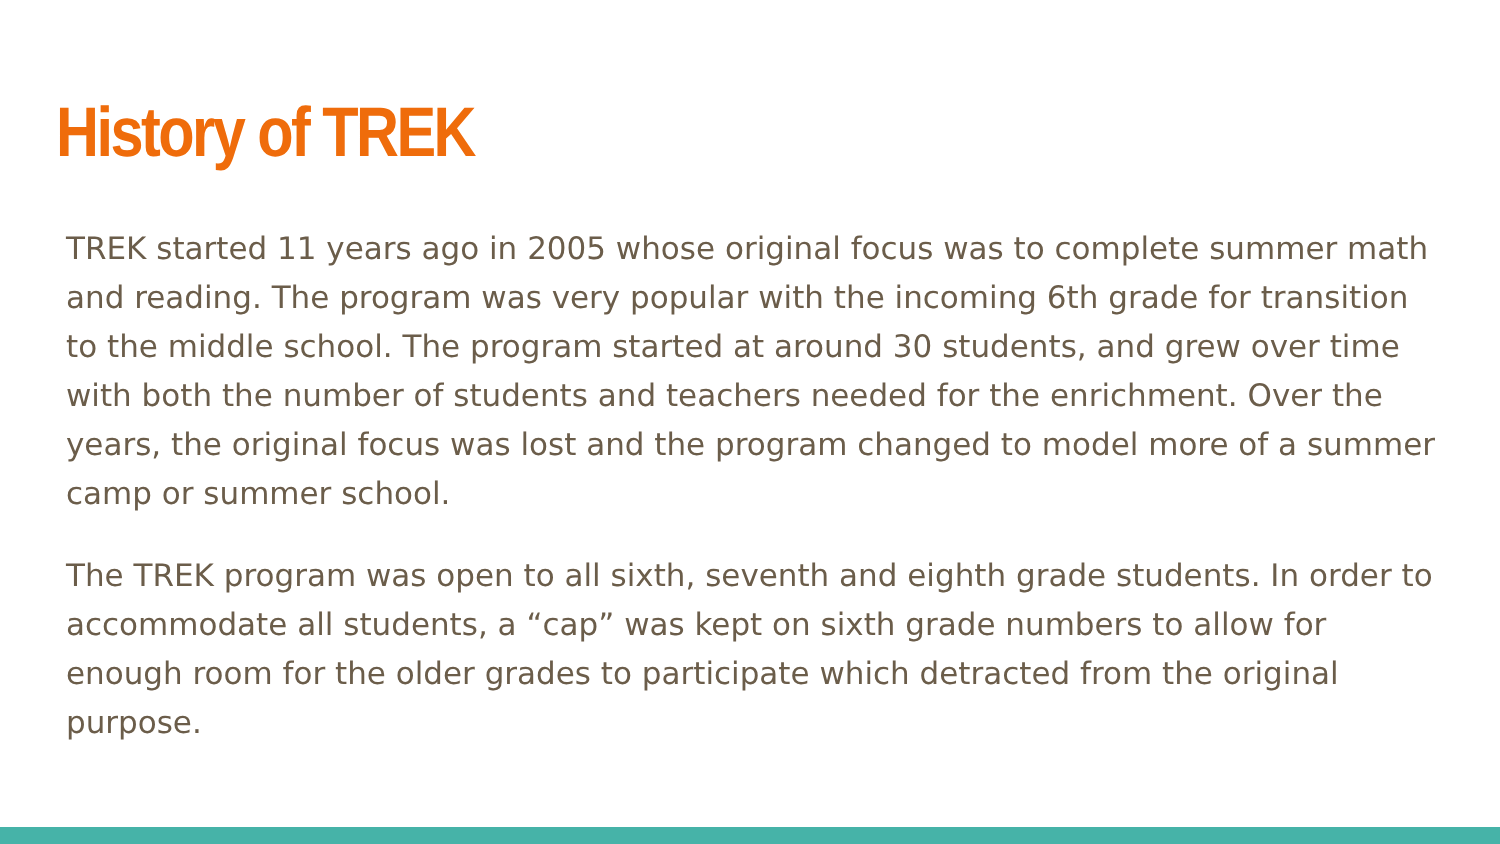History of TREK
TREK started 11 years ago in 2005 whose original focus was to complete summer math and reading. The program was very popular with the incoming 6th grade for transition to the middle school. The program started at around 30 students, and grew over time with both the number of students and teachers needed for the enrichment. Over the years, the original focus was lost and the program changed to model more of a summer camp or summer school.
The TREK program was open to all sixth, seventh and eighth grade students. In order to accommodate all students, a “cap” was kept on sixth grade numbers to allow for enough room for the older grades to participate which detracted from the original purpose.